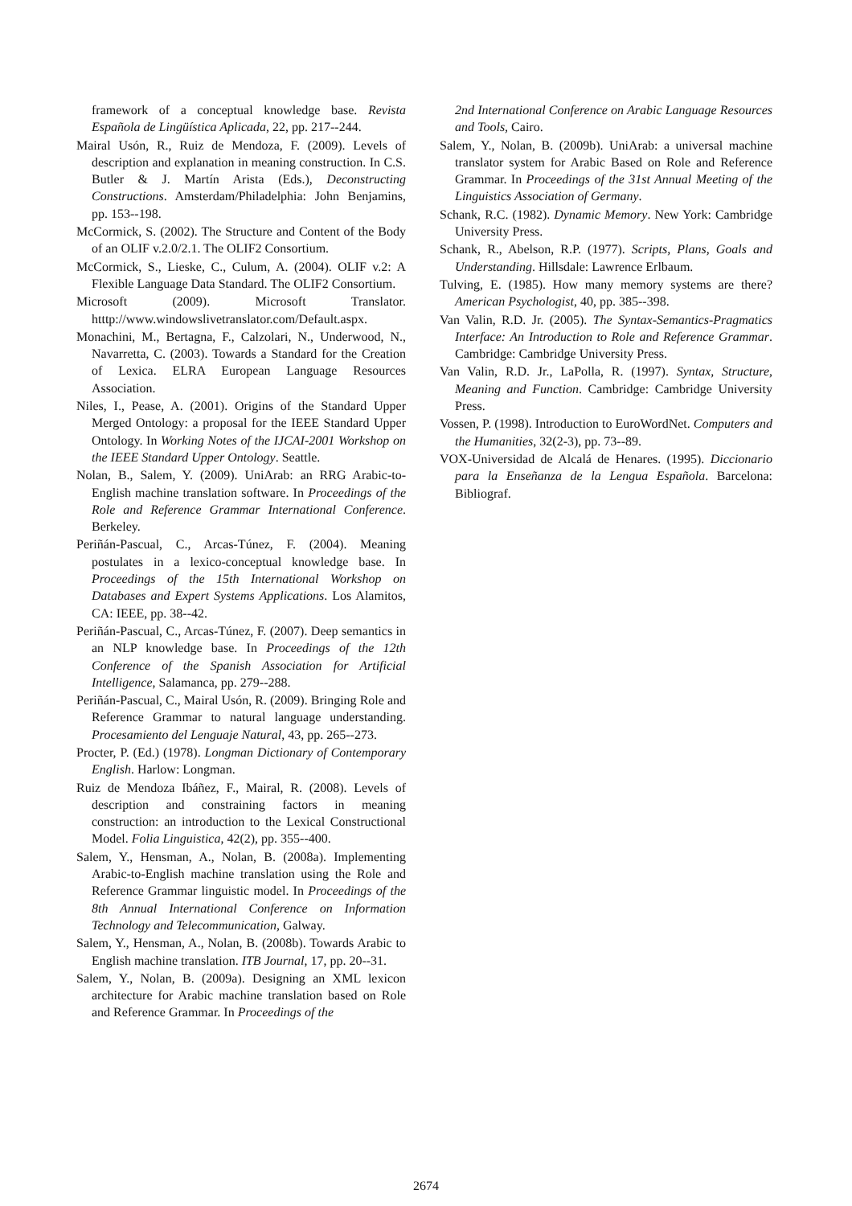framework of a conceptual knowledge base. Revista Española de Lingüística Aplicada, 22, pp. 217--244.
Mairal Usón, R., Ruiz de Mendoza, F. (2009). Levels of description and explanation in meaning construction. In C.S. Butler & J. Martín Arista (Eds.), Deconstructing Constructions. Amsterdam/Philadelphia: John Benjamins, pp. 153--198.
McCormick, S. (2002). The Structure and Content of the Body of an OLIF v.2.0/2.1. The OLIF2 Consortium.
McCormick, S., Lieske, C., Culum, A. (2004). OLIF v.2: A Flexible Language Data Standard. The OLIF2 Consortium.
Microsoft (2009). Microsoft Translator. htttp://www.windowslivetranslator.com/Default.aspx.
Monachini, M., Bertagna, F., Calzolari, N., Underwood, N., Navarretta, C. (2003). Towards a Standard for the Creation of Lexica. ELRA European Language Resources Association.
Niles, I., Pease, A. (2001). Origins of the Standard Upper Merged Ontology: a proposal for the IEEE Standard Upper Ontology. In Working Notes of the IJCAI-2001 Workshop on the IEEE Standard Upper Ontology. Seattle.
Nolan, B., Salem, Y. (2009). UniArab: an RRG Arabic-to-English machine translation software. In Proceedings of the Role and Reference Grammar International Conference. Berkeley.
Periñán-Pascual, C., Arcas-Túnez, F. (2004). Meaning postulates in a lexico-conceptual knowledge base. In Proceedings of the 15th International Workshop on Databases and Expert Systems Applications. Los Alamitos, CA: IEEE, pp. 38--42.
Periñán-Pascual, C., Arcas-Túnez, F. (2007). Deep semantics in an NLP knowledge base. In Proceedings of the 12th Conference of the Spanish Association for Artificial Intelligence, Salamanca, pp. 279--288.
Periñán-Pascual, C., Mairal Usón, R. (2009). Bringing Role and Reference Grammar to natural language understanding. Procesamiento del Lenguaje Natural, 43, pp. 265--273.
Procter, P. (Ed.) (1978). Longman Dictionary of Contemporary English. Harlow: Longman.
Ruiz de Mendoza Ibáñez, F., Mairal, R. (2008). Levels of description and constraining factors in meaning construction: an introduction to the Lexical Constructional Model. Folia Linguistica, 42(2), pp. 355--400.
Salem, Y., Hensman, A., Nolan, B. (2008a). Implementing Arabic-to-English machine translation using the Role and Reference Grammar linguistic model. In Proceedings of the 8th Annual International Conference on Information Technology and Telecommunication, Galway.
Salem, Y., Hensman, A., Nolan, B. (2008b). Towards Arabic to English machine translation. ITB Journal, 17, pp. 20--31.
Salem, Y., Nolan, B. (2009a). Designing an XML lexicon architecture for Arabic machine translation based on Role and Reference Grammar. In Proceedings of the
2nd International Conference on Arabic Language Resources and Tools, Cairo.
Salem, Y., Nolan, B. (2009b). UniArab: a universal machine translator system for Arabic Based on Role and Reference Grammar. In Proceedings of the 31st Annual Meeting of the Linguistics Association of Germany.
Schank, R.C. (1982). Dynamic Memory. New York: Cambridge University Press.
Schank, R., Abelson, R.P. (1977). Scripts, Plans, Goals and Understanding. Hillsdale: Lawrence Erlbaum.
Tulving, E. (1985). How many memory systems are there? American Psychologist, 40, pp. 385--398.
Van Valin, R.D. Jr. (2005). The Syntax-Semantics-Pragmatics Interface: An Introduction to Role and Reference Grammar. Cambridge: Cambridge University Press.
Van Valin, R.D. Jr., LaPolla, R. (1997). Syntax, Structure, Meaning and Function. Cambridge: Cambridge University Press.
Vossen, P. (1998). Introduction to EuroWordNet. Computers and the Humanities, 32(2-3), pp. 73--89.
VOX-Universidad de Alcalá de Henares. (1995). Diccionario para la Enseñanza de la Lengua Española. Barcelona: Bibliograf.
2674